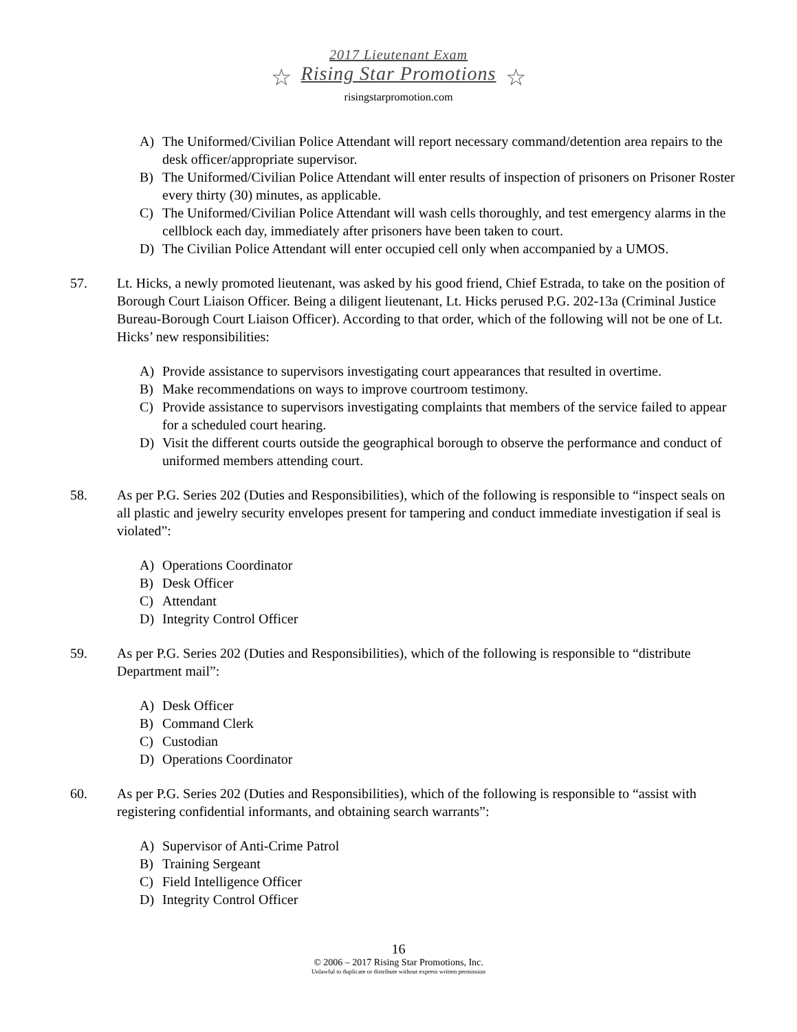2017 Lieutenant Exam
☆ Rising Star Promotions ☆
risingstarpromotion.com
A) The Uniformed/Civilian Police Attendant will report necessary command/detention area repairs to the desk officer/appropriate supervisor.
B) The Uniformed/Civilian Police Attendant will enter results of inspection of prisoners on Prisoner Roster every thirty (30) minutes, as applicable.
C) The Uniformed/Civilian Police Attendant will wash cells thoroughly, and test emergency alarms in the cellblock each day, immediately after prisoners have been taken to court.
D) The Civilian Police Attendant will enter occupied cell only when accompanied by a UMOS.
57. Lt. Hicks, a newly promoted lieutenant, was asked by his good friend, Chief Estrada, to take on the position of Borough Court Liaison Officer. Being a diligent lieutenant, Lt. Hicks perused P.G. 202-13a (Criminal Justice Bureau-Borough Court Liaison Officer). According to that order, which of the following will not be one of Lt. Hicks’ new responsibilities:
A) Provide assistance to supervisors investigating court appearances that resulted in overtime.
B) Make recommendations on ways to improve courtroom testimony.
C) Provide assistance to supervisors investigating complaints that members of the service failed to appear for a scheduled court hearing.
D) Visit the different courts outside the geographical borough to observe the performance and conduct of uniformed members attending court.
58. As per P.G. Series 202 (Duties and Responsibilities), which of the following is responsible to “inspect seals on all plastic and jewelry security envelopes present for tampering and conduct immediate investigation if seal is violated”:
A) Operations Coordinator
B) Desk Officer
C) Attendant
D) Integrity Control Officer
59. As per P.G. Series 202 (Duties and Responsibilities), which of the following is responsible to “distribute Department mail”:
A) Desk Officer
B) Command Clerk
C) Custodian
D) Operations Coordinator
60. As per P.G. Series 202 (Duties and Responsibilities), which of the following is responsible to “assist with registering confidential informants, and obtaining search warrants”:
A) Supervisor of Anti-Crime Patrol
B) Training Sergeant
C) Field Intelligence Officer
D) Integrity Control Officer
16
© 2006 – 2017 Rising Star Promotions, Inc.
Unlawful to duplicate or distribute without express written permission